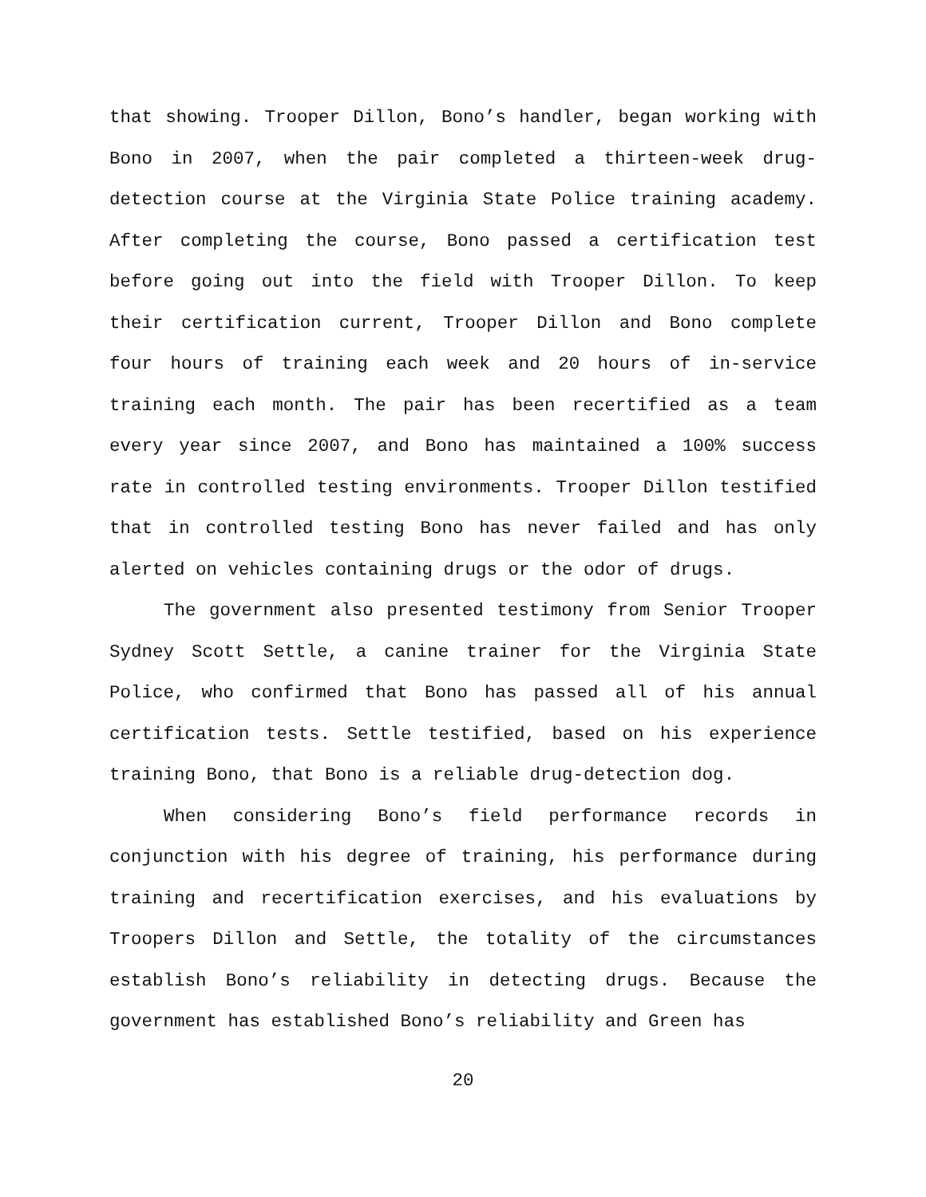that showing. Trooper Dillon, Bono’s handler, began working with Bono in 2007, when the pair completed a thirteen-week drug-detection course at the Virginia State Police training academy. After completing the course, Bono passed a certification test before going out into the field with Trooper Dillon. To keep their certification current, Trooper Dillon and Bono complete four hours of training each week and 20 hours of in-service training each month. The pair has been recertified as a team every year since 2007, and Bono has maintained a 100% success rate in controlled testing environments. Trooper Dillon testified that in controlled testing Bono has never failed and has only alerted on vehicles containing drugs or the odor of drugs.
The government also presented testimony from Senior Trooper Sydney Scott Settle, a canine trainer for the Virginia State Police, who confirmed that Bono has passed all of his annual certification tests. Settle testified, based on his experience training Bono, that Bono is a reliable drug-detection dog.
When considering Bono’s field performance records in conjunction with his degree of training, his performance during training and recertification exercises, and his evaluations by Troopers Dillon and Settle, the totality of the circumstances establish Bono’s reliability in detecting drugs. Because the government has established Bono’s reliability and Green has
20